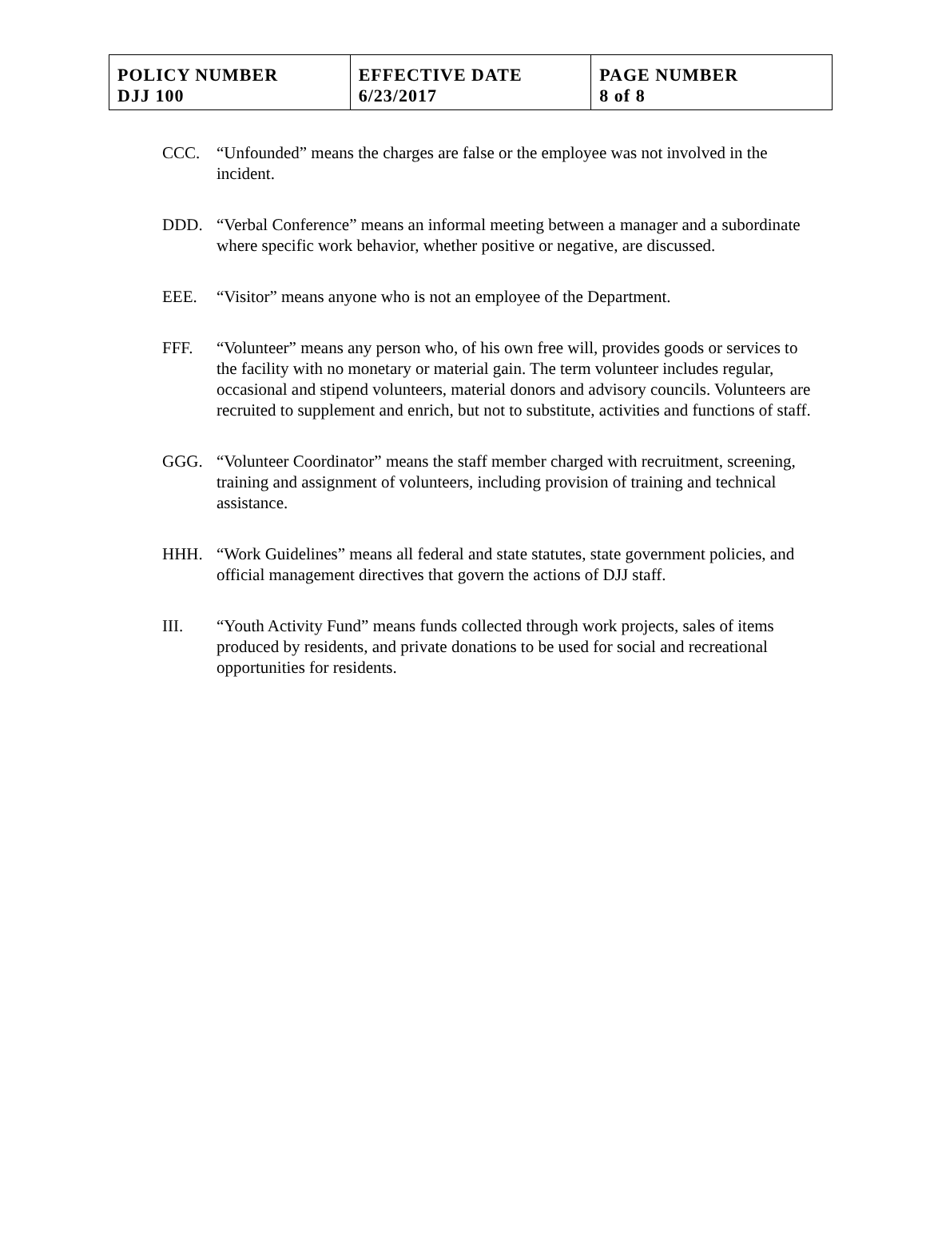| POLICY NUMBER DJJ 100 | EFFECTIVE DATE 6/23/2017 | PAGE NUMBER 8 of 8 |
CCC. “Unfounded” means the charges are false or the employee was not involved in the incident.
DDD. “Verbal Conference” means an informal meeting between a manager and a subordinate where specific work behavior, whether positive or negative, are discussed.
EEE. “Visitor” means anyone who is not an employee of the Department.
FFF. “Volunteer” means any person who, of his own free will, provides goods or services to the facility with no monetary or material gain. The term volunteer includes regular, occasional and stipend volunteers, material donors and advisory councils. Volunteers are recruited to supplement and enrich, but not to substitute, activities and functions of staff.
GGG. “Volunteer Coordinator” means the staff member charged with recruitment, screening, training and assignment of volunteers, including provision of training and technical assistance.
HHH. “Work Guidelines” means all federal and state statutes, state government policies, and official management directives that govern the actions of DJJ staff.
III. “Youth Activity Fund” means funds collected through work projects, sales of items produced by residents, and private donations to be used for social and recreational opportunities for residents.